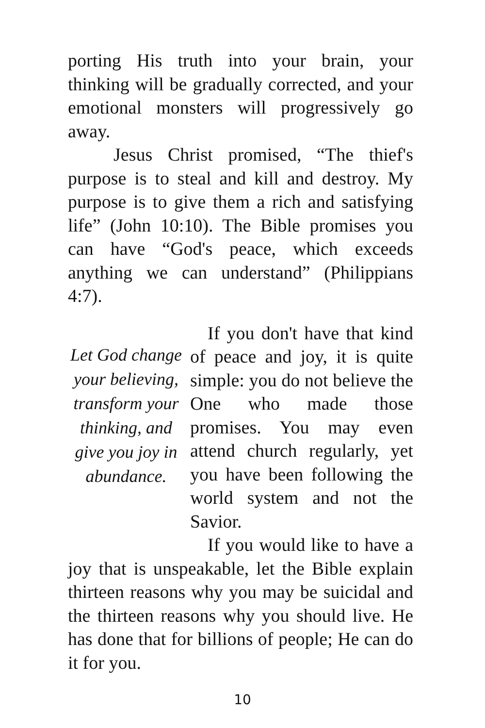porting His truth into your brain, your thinking will be gradually corrected, and your emotional monsters will progressively go away.
Jesus Christ promised, “The thief's purpose is to steal and kill and destroy. My purpose is to give them a rich and satisfying life” (John 10:10). The Bible promises you can have “God's peace, which exceeds anything we can understand” (Philippians 4:7).
Let God change your believing, transform your thinking, and give you joy in abundance.
If you don't have that kind of peace and joy, it is quite simple: you do not believe the One who made those promises. You may even attend church regularly, yet you have been following the world system and not the Savior.
If you would like to have a joy that is unspeakable, let the Bible explain thirteen reasons why you may be suicidal and the thirteen reasons why you should live. He has done that for billions of people; He can do it for you.
10